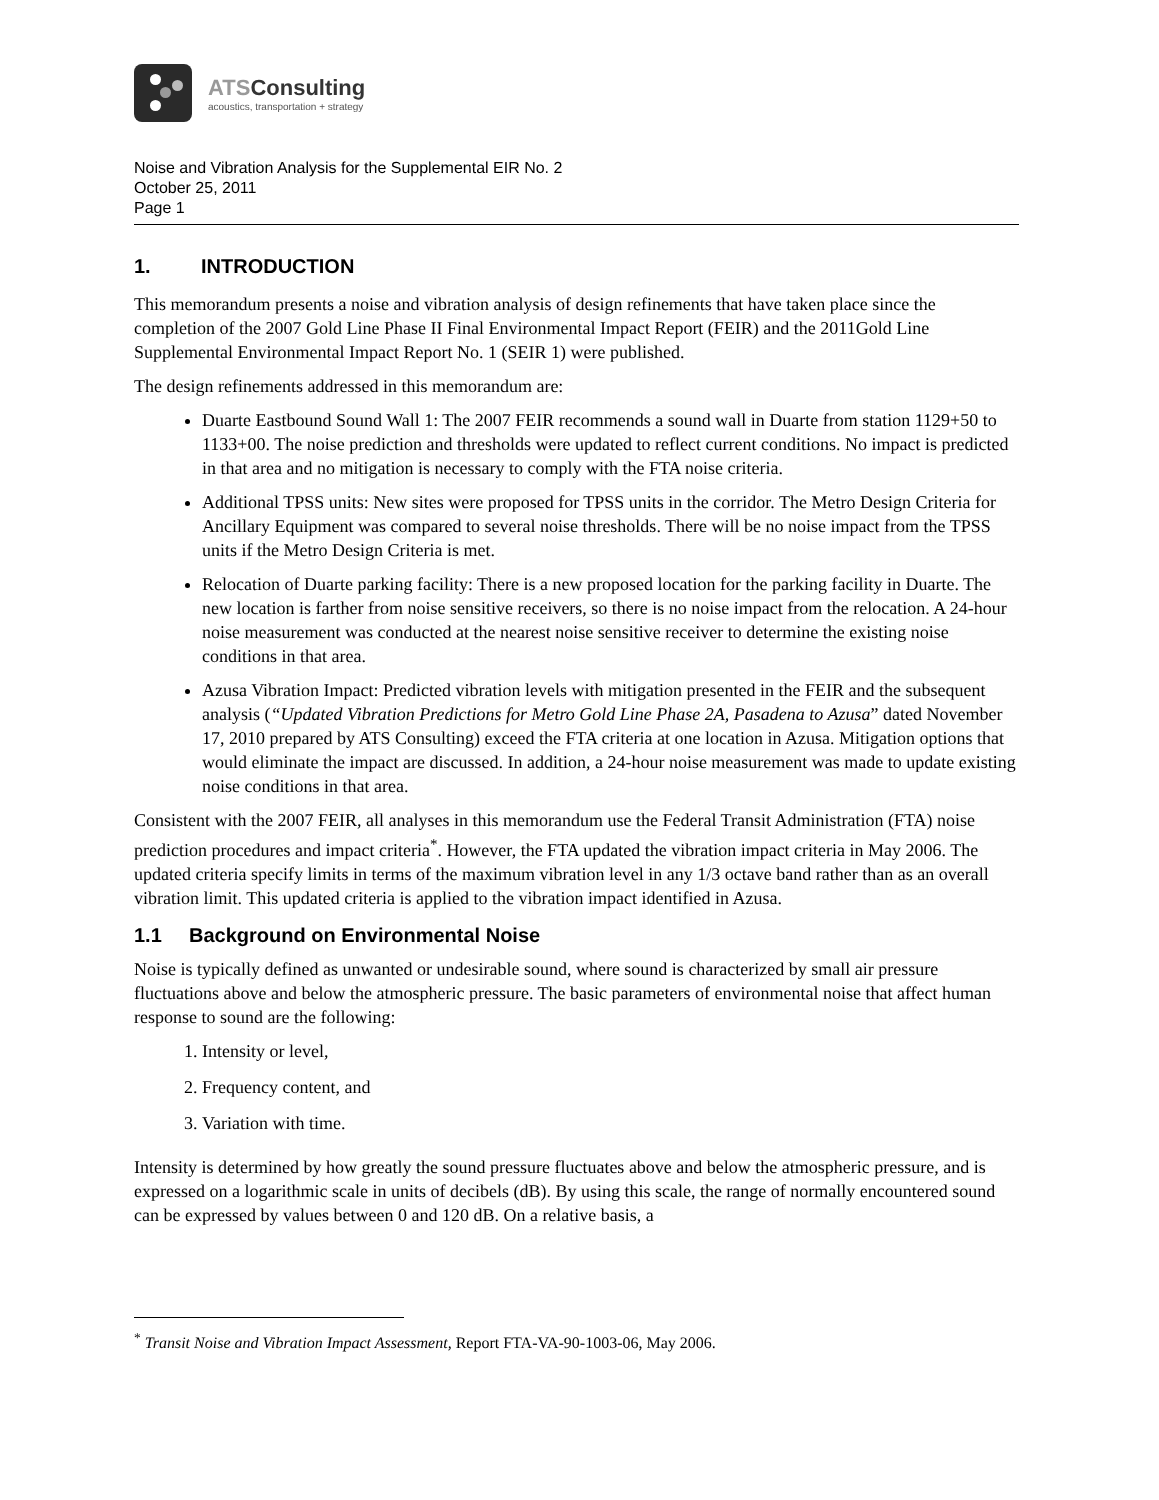ATSConsulting
acoustics, transportation + strategy
Noise and Vibration Analysis for the Supplemental EIR No. 2
October 25, 2011
Page 1
1. INTRODUCTION
This memorandum presents a noise and vibration analysis of design refinements that have taken place since the completion of the 2007 Gold Line Phase II Final Environmental Impact Report (FEIR) and the 2011Gold Line Supplemental Environmental Impact Report No. 1 (SEIR 1) were published.
The design refinements addressed in this memorandum are:
Duarte Eastbound Sound Wall 1: The 2007 FEIR recommends a sound wall in Duarte from station 1129+50 to 1133+00. The noise prediction and thresholds were updated to reflect current conditions. No impact is predicted in that area and no mitigation is necessary to comply with the FTA noise criteria.
Additional TPSS units: New sites were proposed for TPSS units in the corridor. The Metro Design Criteria for Ancillary Equipment was compared to several noise thresholds. There will be no noise impact from the TPSS units if the Metro Design Criteria is met.
Relocation of Duarte parking facility: There is a new proposed location for the parking facility in Duarte. The new location is farther from noise sensitive receivers, so there is no noise impact from the relocation. A 24-hour noise measurement was conducted at the nearest noise sensitive receiver to determine the existing noise conditions in that area.
Azusa Vibration Impact: Predicted vibration levels with mitigation presented in the FEIR and the subsequent analysis (“Updated Vibration Predictions for Metro Gold Line Phase 2A, Pasadena to Azusa” dated November 17, 2010 prepared by ATS Consulting) exceed the FTA criteria at one location in Azusa. Mitigation options that would eliminate the impact are discussed. In addition, a 24-hour noise measurement was made to update existing noise conditions in that area.
Consistent with the 2007 FEIR, all analyses in this memorandum use the Federal Transit Administration (FTA) noise prediction procedures and impact criteria<sup>*</sup>. However, the FTA updated the vibration impact criteria in May 2006. The updated criteria specify limits in terms of the maximum vibration level in any 1/3 octave band rather than as an overall vibration limit. This updated criteria is applied to the vibration impact identified in Azusa.
1.1 Background on Environmental Noise
Noise is typically defined as unwanted or undesirable sound, where sound is characterized by small air pressure fluctuations above and below the atmospheric pressure. The basic parameters of environmental noise that affect human response to sound are the following:
1. Intensity or level,
2. Frequency content, and
3. Variation with time.
Intensity is determined by how greatly the sound pressure fluctuates above and below the atmospheric pressure, and is expressed on a logarithmic scale in units of decibels (dB). By using this scale, the range of normally encountered sound can be expressed by values between 0 and 120 dB. On a relative basis, a
<sup>*</sup> Transit Noise and Vibration Impact Assessment, Report FTA-VA-90-1003-06, May 2006.